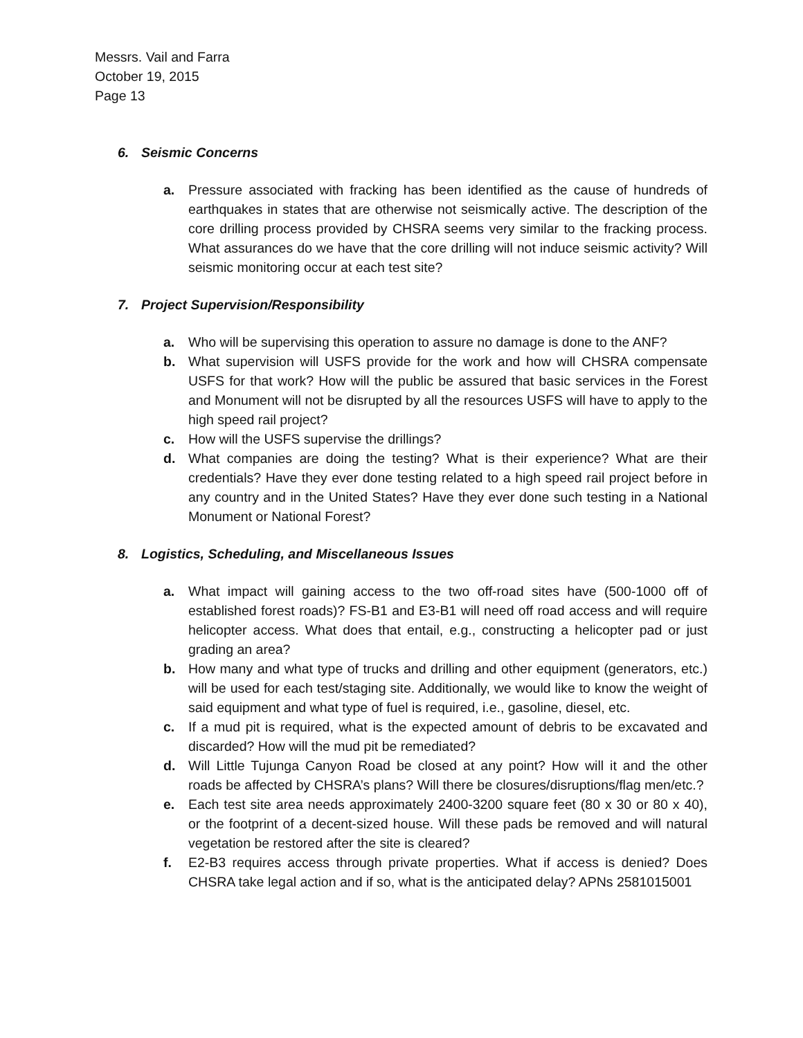Messrs. Vail and Farra
October 19, 2015
Page 13
6. Seismic Concerns
a. Pressure associated with fracking has been identified as the cause of hundreds of earthquakes in states that are otherwise not seismically active. The description of the core drilling process provided by CHSRA seems very similar to the fracking process. What assurances do we have that the core drilling will not induce seismic activity? Will seismic monitoring occur at each test site?
7. Project Supervision/Responsibility
a. Who will be supervising this operation to assure no damage is done to the ANF?
b. What supervision will USFS provide for the work and how will CHSRA compensate USFS for that work? How will the public be assured that basic services in the Forest and Monument will not be disrupted by all the resources USFS will have to apply to the high speed rail project?
c. How will the USFS supervise the drillings?
d. What companies are doing the testing? What is their experience? What are their credentials? Have they ever done testing related to a high speed rail project before in any country and in the United States? Have they ever done such testing in a National Monument or National Forest?
8. Logistics, Scheduling, and Miscellaneous Issues
a. What impact will gaining access to the two off-road sites have (500-1000 off of established forest roads)? FS-B1 and E3-B1 will need off road access and will require helicopter access. What does that entail, e.g., constructing a helicopter pad or just grading an area?
b. How many and what type of trucks and drilling and other equipment (generators, etc.) will be used for each test/staging site. Additionally, we would like to know the weight of said equipment and what type of fuel is required, i.e., gasoline, diesel, etc.
c. If a mud pit is required, what is the expected amount of debris to be excavated and discarded? How will the mud pit be remediated?
d. Will Little Tujunga Canyon Road be closed at any point? How will it and the other roads be affected by CHSRA’s plans? Will there be closures/disruptions/flag men/etc.?
e. Each test site area needs approximately 2400-3200 square feet (80 x 30 or 80 x 40), or the footprint of a decent-sized house. Will these pads be removed and will natural vegetation be restored after the site is cleared?
f. E2-B3 requires access through private properties. What if access is denied? Does CHSRA take legal action and if so, what is the anticipated delay? APNs 2581015001